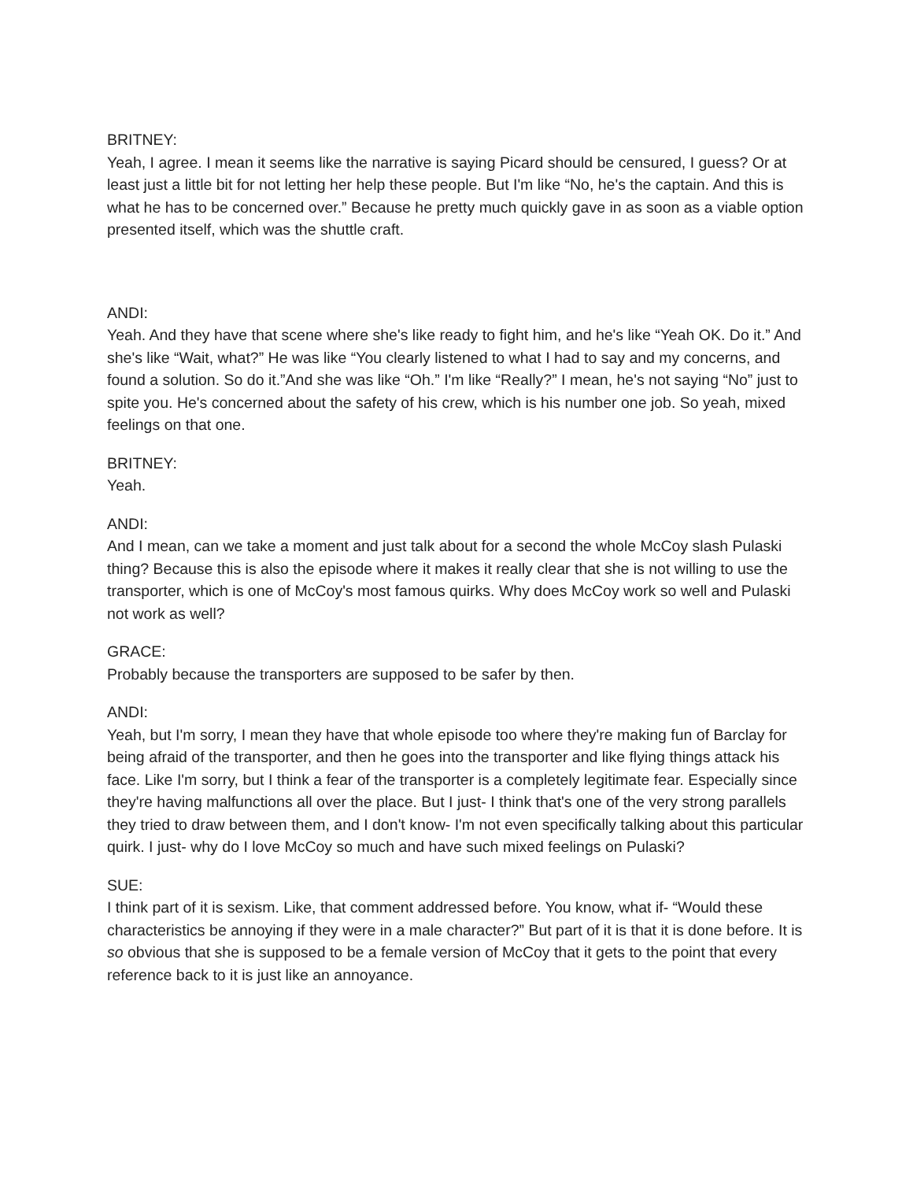BRITNEY:
Yeah, I agree. I mean it seems like the narrative is saying Picard should be censured, I guess? Or at least just a little bit for not letting her help these people. But I'm like “No, he's the captain. And this is what he has to be concerned over.” Because he pretty much quickly gave in as soon as a viable option presented itself, which was the shuttle craft.
ANDI:
Yeah. And they have that scene where she's like ready to fight him, and he's like “Yeah OK. Do it.” And she's like “Wait, what?” He was like “You clearly listened to what I had to say and my concerns, and found a solution. So do it.”And she was like “Oh.” I'm like “Really?” I mean, he's not saying “No” just to spite you. He's concerned about the safety of his crew, which is his number one job. So yeah, mixed feelings on that one.
BRITNEY:
Yeah.
ANDI:
And I mean, can we take a moment and just talk about for a second the whole McCoy slash Pulaski thing? Because this is also the episode where it makes it really clear that she is not willing to use the transporter, which is one of McCoy's most famous quirks. Why does McCoy work so well and Pulaski not work as well?
GRACE:
Probably because the transporters are supposed to be safer by then.
ANDI:
Yeah, but I'm sorry, I mean they have that whole episode too where they're making fun of Barclay for being afraid of the transporter, and then he goes into the transporter and like flying things attack his face. Like I'm sorry, but I think a fear of the transporter is a completely legitimate fear. Especially since they're having malfunctions all over the place. But I just- I think that's one of the very strong parallels they tried to draw between them, and I don't know- I'm not even specifically talking about this particular quirk. I just- why do I love McCoy so much and have such mixed feelings on Pulaski?
SUE:
I think part of it is sexism. Like, that comment addressed before. You know, what if- “Would these characteristics be annoying if they were in a male character?” But part of it is that it is done before. It is so obvious that she is supposed to be a female version of McCoy that it gets to the point that every reference back to it is just like an annoyance.